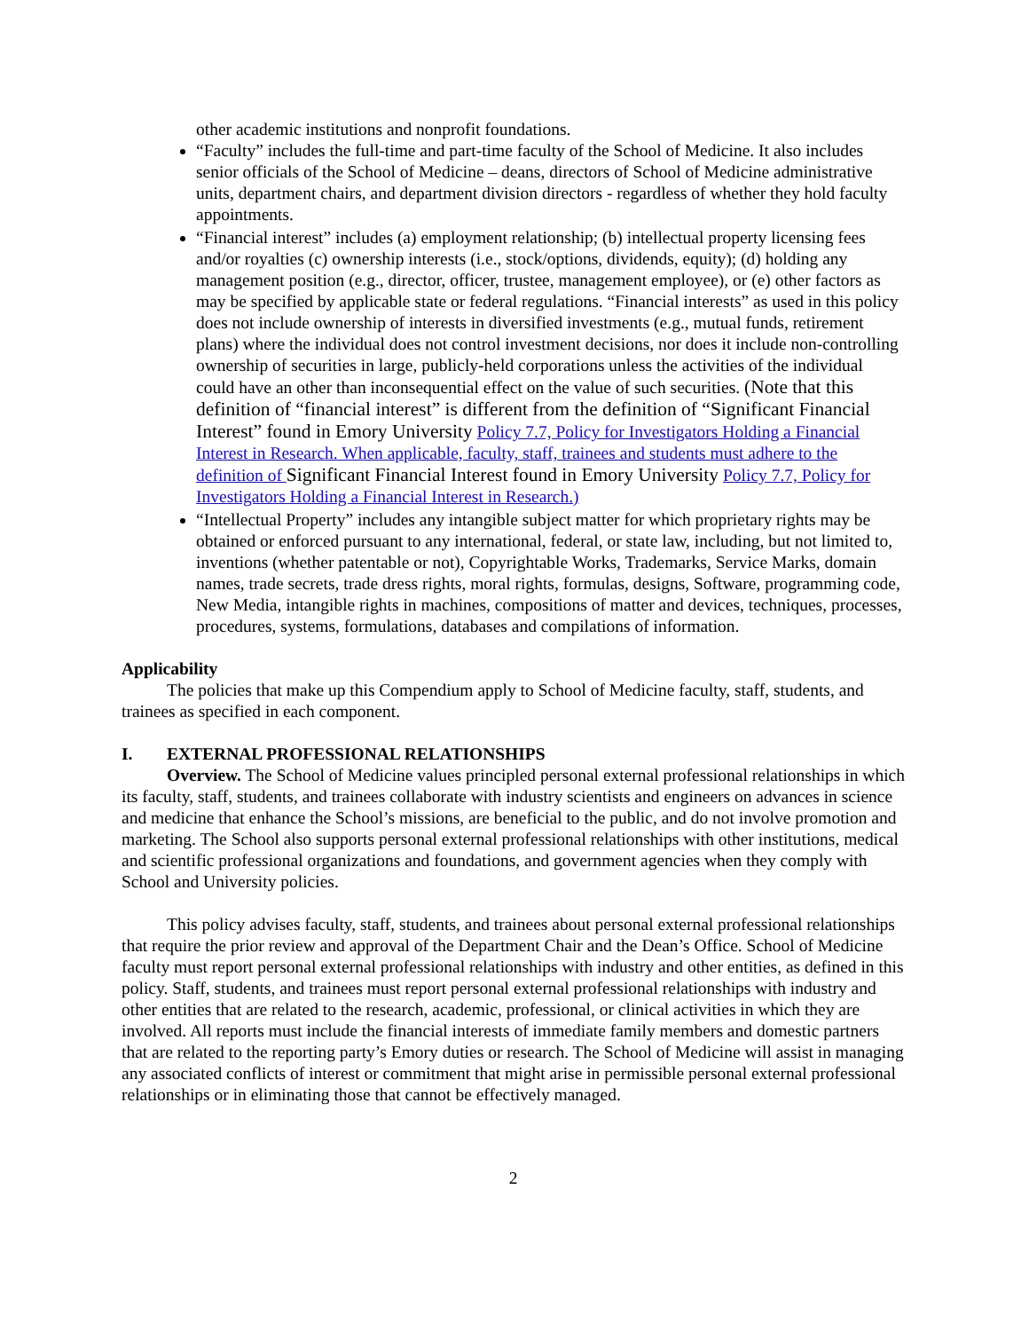other academic institutions and nonprofit foundations.
“Faculty” includes the full-time and part-time faculty of the School of Medicine. It also includes senior officials of the School of Medicine – deans, directors of School of Medicine administrative units, department chairs, and department division directors - regardless of whether they hold faculty appointments.
“Financial interest” includes (a) employment relationship; (b) intellectual property licensing fees and/or royalties (c) ownership interests (i.e., stock/options, dividends, equity); (d) holding any management position (e.g., director, officer, trustee, management employee), or (e) other factors as may be specified by applicable state or federal regulations. “Financial interests” as used in this policy does not include ownership of interests in diversified investments (e.g., mutual funds, retirement plans) where the individual does not control investment decisions, nor does it include non-controlling ownership of securities in large, publicly-held corporations unless the activities of the individual could have an other than inconsequential effect on the value of such securities. (Note that this definition of “financial interest” is different from the definition of “Significant Financial Interest” found in Emory University Policy 7.7, Policy for Investigators Holding a Financial Interest in Research. When applicable, faculty, staff, trainees and students must adhere to the definition of Significant Financial Interest found in Emory University Policy 7.7, Policy for Investigators Holding a Financial Interest in Research.)
“Intellectual Property” includes any intangible subject matter for which proprietary rights may be obtained or enforced pursuant to any international, federal, or state law, including, but not limited to, inventions (whether patentable or not), Copyrightable Works, Trademarks, Service Marks, domain names, trade secrets, trade dress rights, moral rights, formulas, designs, Software, programming code, New Media, intangible rights in machines, compositions of matter and devices, techniques, processes, procedures, systems, formulations, databases and compilations of information.
Applicability
The policies that make up this Compendium apply to School of Medicine faculty, staff, students, and trainees as specified in each component.
I. EXTERNAL PROFESSIONAL RELATIONSHIPS
Overview. The School of Medicine values principled personal external professional relationships in which its faculty, staff, students, and trainees collaborate with industry scientists and engineers on advances in science and medicine that enhance the School’s missions, are beneficial to the public, and do not involve promotion and marketing. The School also supports personal external professional relationships with other institutions, medical and scientific professional organizations and foundations, and government agencies when they comply with School and University policies.
This policy advises faculty, staff, students, and trainees about personal external professional relationships that require the prior review and approval of the Department Chair and the Dean’s Office. School of Medicine faculty must report personal external professional relationships with industry and other entities, as defined in this policy. Staff, students, and trainees must report personal external professional relationships with industry and other entities that are related to the research, academic, professional, or clinical activities in which they are involved. All reports must include the financial interests of immediate family members and domestic partners that are related to the reporting party’s Emory duties or research. The School of Medicine will assist in managing any associated conflicts of interest or commitment that might arise in permissible personal external professional relationships or in eliminating those that cannot be effectively managed.
2